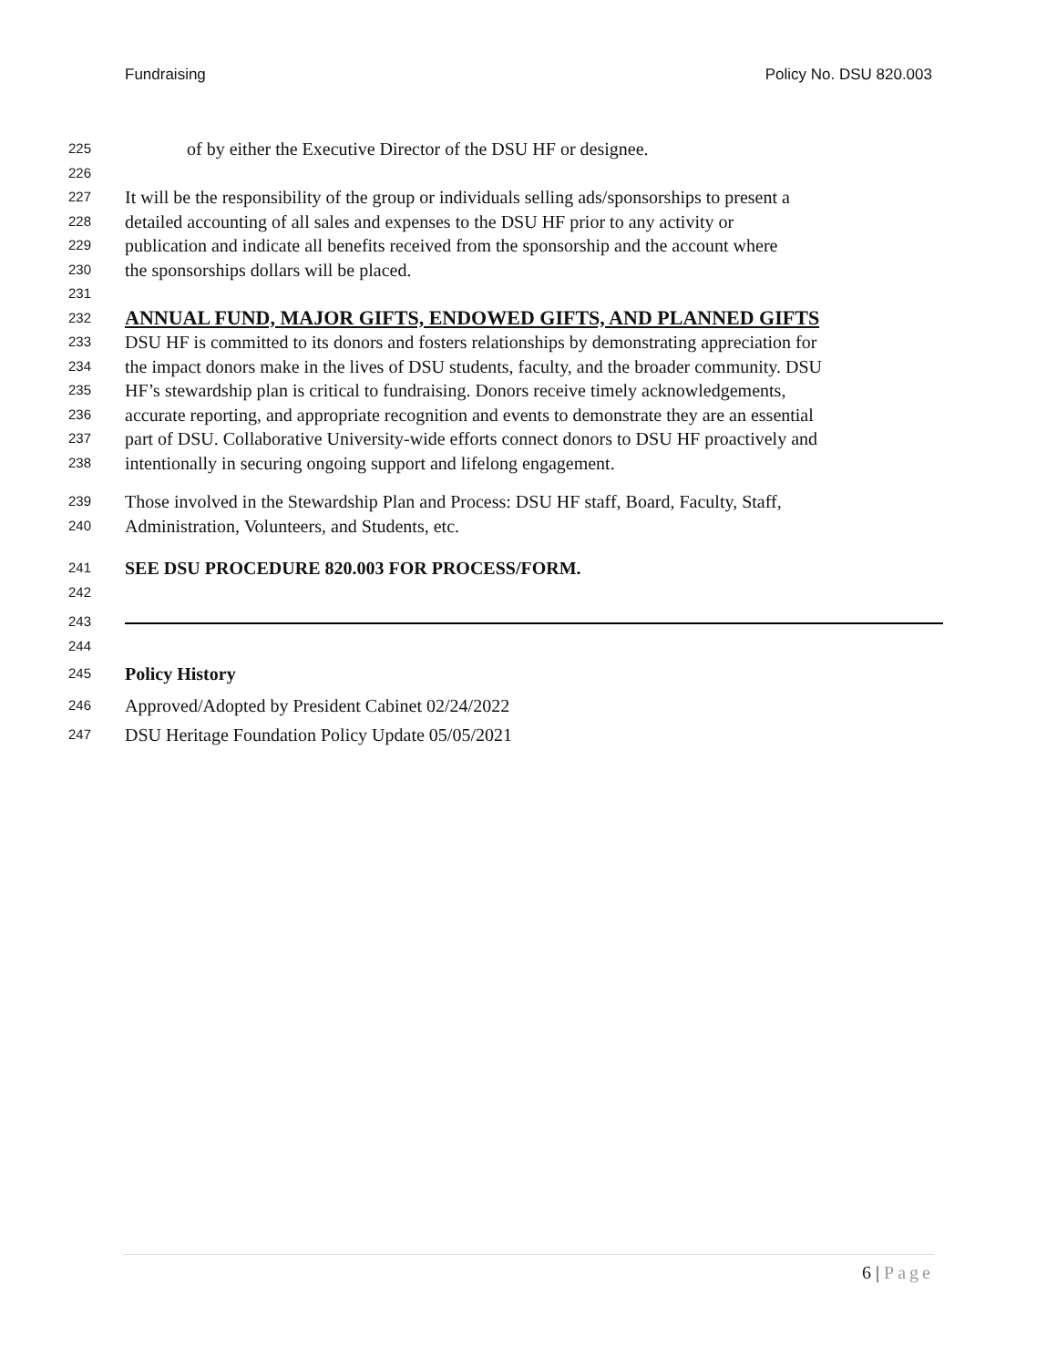Fundraising Policy No. DSU 820.003
225
of by either the Executive Director of the DSU HF or designee.
226
227
It will be the responsibility of the group or individuals selling ads/sponsorships to present a
228
detailed accounting of all sales and expenses to the DSU HF prior to any activity or
229
publication and indicate all benefits received from the sponsorship and the account where
230
the sponsorships dollars will be placed.
231
232
ANNUAL FUND, MAJOR GIFTS, ENDOWED GIFTS, AND PLANNED GIFTS
233
DSU HF is committed to its donors and fosters relationships by demonstrating appreciation for
234
the impact donors make in the lives of DSU students, faculty, and the broader community. DSU
235
HF’s stewardship plan is critical to fundraising. Donors receive timely acknowledgements,
236
accurate reporting, and appropriate recognition and events to demonstrate they are an essential
237
part of DSU. Collaborative University-wide efforts connect donors to DSU HF proactively and
238
intentionally in securing ongoing support and lifelong engagement.
239
Those involved in the Stewardship Plan and Process: DSU HF staff, Board, Faculty, Staff,
240
Administration, Volunteers, and Students, etc.
241
SEE DSU PROCEDURE 820.003 FOR PROCESS/FORM.
242
243
244
245
Policy History
246
Approved/Adopted by President Cabinet 02/24/2022
247
DSU Heritage Foundation Policy Update 05/05/2021
6 | Page